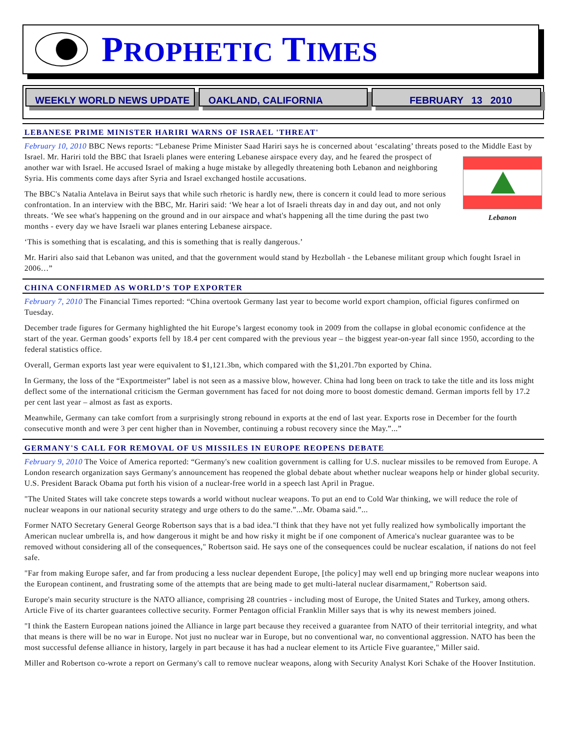PROPHETIC TIMES
WEEKLY WORLD NEWS UPDATE OAKLAND, CALIFORNIA FEBRUARY 13 2010
LEBANESE PRIME MINISTER HARIRI WARNS OF ISRAEL 'THREAT'
February 10, 2010 BBC News reports: “Lebanese Prime Minister Saad Hariri says he is concerned about ‘escalating’ threats posed to the Middle East by Israel. Lebanon Mr. Hariri told the BBC that Israeli planes were entering Lebanese airspace every day, and he feared the prospect of another war with Israel. He accused Israel of making a huge mistake by allegedly threatening both Lebanon and neighboring Syria. His comments come days after Syria and Israel exchanged hostile accusations.
The BBC's Natalia Antelava in Beirut says that while such rhetoric is hardly new, there is concern it could lead to more serious confrontation. In an interview with the BBC, Mr. Hariri said: ‘We hear a lot of Israeli threats day in and day out, and not only threats. ‘We see what's happening on the ground and in our airspace and what's happening all the time during the past two months - every day we have Israeli war planes entering Lebanese airspace.
‘This is something that is escalating, and this is something that is really dangerous.’
Mr. Hariri also said that Lebanon was united, and that the government would stand by Hezbollah - the Lebanese militant group which fought Israel in 2006…”
CHINA CONFIRMED AS WORLD’S TOP EXPORTER
February 7, 2010 The Financial Times reported: “China overtook Germany last year to become world export champion, official figures confirmed on Tuesday.
December trade figures for Germany highlighted the hit Europe’s largest economy took in 2009 from the collapse in global economic confidence at the start of the year. German goods’ exports fell by 18.4 per cent compared with the previous year – the biggest year-on-year fall since 1950, according to the federal statistics office.
Overall, German exports last year were equivalent to $1,121.3bn, which compared with the $1,201.7bn exported by China.
In Germany, the loss of the “Exportmeister” label is not seen as a massive blow, however. China had long been on track to take the title and its loss might deflect some of the international criticism the German government has faced for not doing more to boost domestic demand. German imports fell by 17.2 per cent last year – almost as fast as exports.
Meanwhile, Germany can take comfort from a surprisingly strong rebound in exports at the end of last year. Exports rose in December for the fourth consecutive month and were 3 per cent higher than in November, continuing a robust recovery since the May.”...”
GERMANY'S CALL FOR REMOVAL OF US MISSILES IN EUROPE REOPENS DEBATE
February 9, 2010 The Voice of America reported: “Germany's new coalition government is calling for U.S. nuclear missiles to be removed from Europe. A London research organization says Germany's announcement has reopened the global debate about whether nuclear weapons help or hinder global security. U.S. President Barack Obama put forth his vision of a nuclear-free world in a speech last April in Prague.
"The United States will take concrete steps towards a world without nuclear weapons. To put an end to Cold War thinking, we will reduce the role of nuclear weapons in our national security strategy and urge others to do the same.”...Mr. Obama said.”...
Former NATO Secretary General George Robertson says that is a bad idea."I think that they have not yet fully realized how symbolically important the American nuclear umbrella is, and how dangerous it might be and how risky it might be if one component of America's nuclear guarantee was to be removed without considering all of the consequences," Robertson said. He says one of the consequences could be nuclear escalation, if nations do not feel safe.
"Far from making Europe safer, and far from producing a less nuclear dependent Europe, [the policy] may well end up bringing more nuclear weapons into the European continent, and frustrating some of the attempts that are being made to get multi-lateral nuclear disarmament," Robertson said.
Europe's main security structure is the NATO alliance, comprising 28 countries - including most of Europe, the United States and Turkey, among others. Article Five of its charter guarantees collective security. Former Pentagon official Franklin Miller says that is why its newest members joined.
"I think the Eastern European nations joined the Alliance in large part because they received a guarantee from NATO of their territorial integrity, and what that means is there will be no war in Europe. Not just no nuclear war in Europe, but no conventional war, no conventional aggression. NATO has been the most successful defense alliance in history, largely in part because it has had a nuclear element to its Article Five guarantee," Miller said.
Miller and Robertson co-wrote a report on Germany's call to remove nuclear weapons, along with Security Analyst Kori Schake of the Hoover Institution.